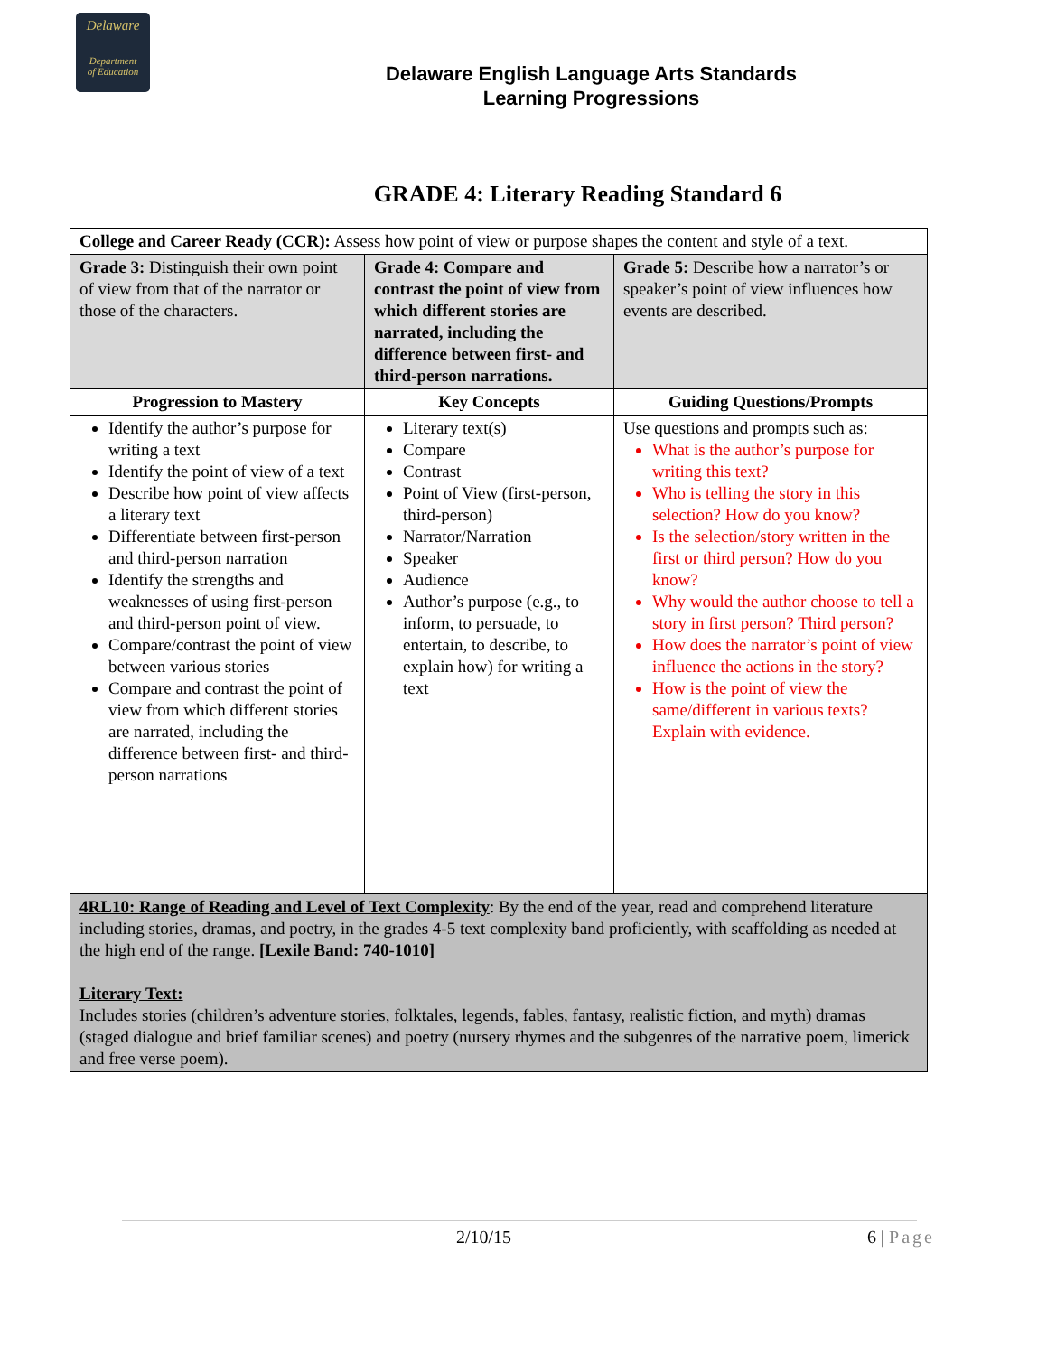Delaware
Department
of Education
Delaware English Language Arts Standards
Learning Progressions
GRADE 4: Literary Reading Standard 6
| College and Career Ready (CCR): Assess how point of view or purpose shapes the content and style of a text. | | |
| Grade 3: Distinguish their own point of view from that of the narrator or those of the characters. | Grade 4: Compare and contrast the point of view from which different stories are narrated, including the difference between first- and third-person narrations. | Grade 5: Describe how a narrator’s or speaker’s point of view influences how events are described. |
| Progression to Mastery | Key Concepts | Guiding Questions/Prompts |
| Identify the author’s purpose for writing a text Identify the point of view of a text Describe how point of view affects a literary text Differentiate between first-person and third-person narration Identify the strengths and weaknesses of using first-person and third-person point of view. Compare/contrast the point of view between various stories Compare and contrast the point of view from which different stories are narrated, including the difference between first- and third-person narrations | Literary text(s) Compare Contrast Point of View (first-person, third-person) Narrator/Narration Speaker Audience Author’s purpose (e.g., to inform, to persuade, to entertain, to describe, to explain how) for writing a text | Use questions and prompts such as: What is the author’s purpose for writing this text? Who is telling the story in this selection? How do you know? Is the selection/story written in the first or third person? How do you know? Why would the author choose to tell a story in first person? Third person? How does the narrator’s point of view influence the actions in the story? How is the point of view the same/different in various texts? Explain with evidence. |
| 4RL10: Range of Reading and Level of Text Complexity : By the end of the year, read and comprehend literature including stories, dramas, and poetry, in the grades 4-5 text complexity band proficiently, with scaffolding as needed at the high end of the range. [Lexile Band: 740-1010] Literary Text: Includes stories (children’s adventure stories, folktales, legends, fables, fantasy, realistic fiction, and myth) dramas (staged dialogue and brief familiar scenes) and poetry (nursery rhymes and the subgenres of the narrative poem, limerick and free verse poem). | | |
2/10/15 6 | Page